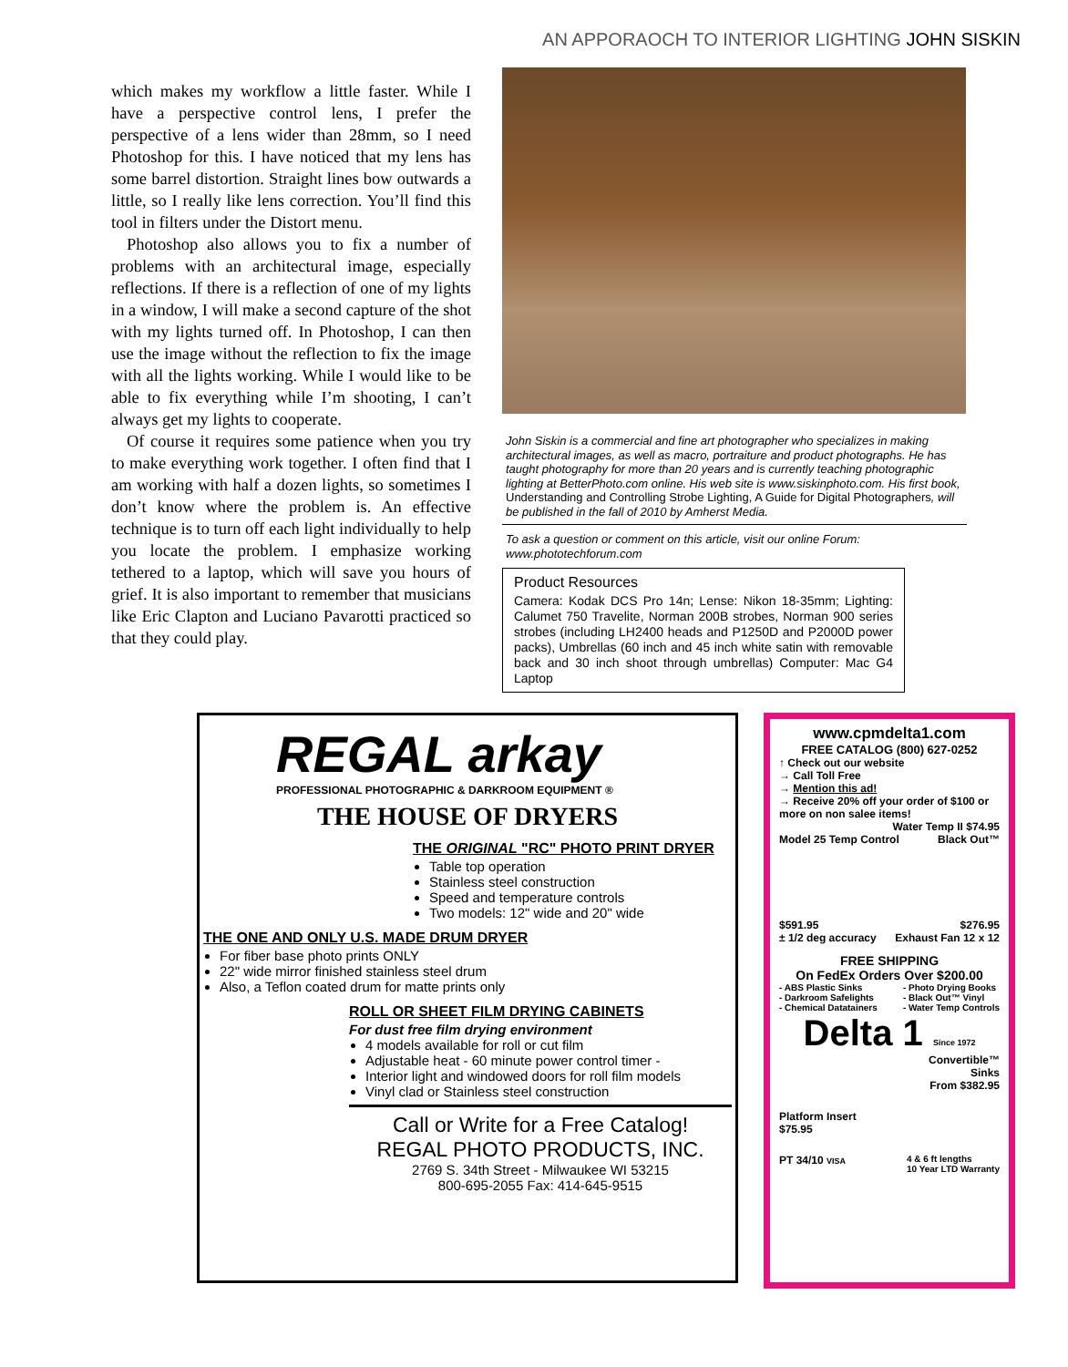AN APPORAOCH TO INTERIOR LIGHTING JOHN SISKIN
which makes my workflow a little faster. While I have a perspective control lens, I prefer the perspective of a lens wider than 28mm, so I need Photoshop for this. I have noticed that my lens has some barrel distortion. Straight lines bow outwards a little, so I really like lens correction. You’ll find this tool in filters under the Distort menu.
Photoshop also allows you to fix a number of problems with an architectural image, especially reflections. If there is a reflection of one of my lights in a window, I will make a second capture of the shot with my lights turned off. In Photoshop, I can then use the image without the reflection to fix the image with all the lights working. While I would like to be able to fix everything while I’m shooting, I can’t always get my lights to cooperate.
Of course it requires some patience when you try to make everything work together. I often find that I am working with half a dozen lights, so sometimes I don’t know where the problem is. An effective technique is to turn off each light individually to help you locate the problem. I emphasize working tethered to a laptop, which will save you hours of grief. It is also important to remember that musicians like Eric Clapton and Luciano Pavarotti practiced so that they could play.
John Siskin is a commercial and fine art photographer who specializes in making architectural images, as well as macro, portraiture and product photographs. He has taught photography for more than 20 years and is currently teaching photographic lighting at BetterPhoto.com online. His web site is www.siskinphoto.com. His first book, Understanding and Controlling Strobe Lighting, A Guide for Digital Photographers, will be published in the fall of 2010 by Amherst Media.
To ask a question or comment on this article, visit our online Forum: www.phototechforum.com
Product Resources
Camera: Kodak DCS Pro 14n; Lense: Nikon 18-35mm; Lighting: Calumet 750 Travelite, Norman 200B strobes, Norman 900 series strobes (including LH2400 heads and P1250D and P2000D power packs), Umbrellas (60 inch and 45 inch white satin with removable back and 30 inch shoot through umbrellas) Computer: Mac G4 Laptop
REGAL arkay
PROFESSIONAL PHOTOGRAPHIC & DARKROOM EQUIPMENT ®
THE HOUSE OF DRYERS
THE ORIGINAL "RC" PHOTO PRINT DRYER
Table top operation
Stainless steel construction
Speed and temperature controls
Two models: 12" wide and 20" wide
THE ONE AND ONLY U.S. MADE DRUM DRYER
For fiber base photo prints ONLY
22" wide mirror finished stainless steel drum
Also, a Teflon coated drum for matte prints only
ROLL OR SHEET FILM DRYING CABINETS
For dust free film drying environment
4 models available for roll or cut film
Adjustable heat - 60 minute power control timer -
Interior light and windowed doors for roll film models
Vinyl clad or Stainless steel construction
Call or Write for a Free Catalog!
REGAL PHOTO PRODUCTS, INC.
2769 S. 34th Street - Milwaukee WI 53215
800-695-2055 Fax: 414-645-9515
www.cpmdelta1.com
FREE CATALOG (800) 627-0252
↑ Check out our website
→ Call Toll Free
→ Mention this ad!
→ Receive 20% off your order of $100 or more on non salee items!
Water Temp II $74.95
Model 25 Temp Control Black Out™
$591.95 $276.95
± 1/2 deg accuracy Exhaust Fan 12 x 12
FREE SHIPPING
On FedEx Orders Over $200.00
- ABS Plastic Sinks
- Darkroom Safelights
- Chemical Datatainers - Photo Drying Books
- Black Out™ Vinyl
- Water Temp Controls
Delta 1 Since 1972
Convertible™
Sinks
From $382.95
Platform Insert
$75.95
PT 34/10 VISA 4 & 6 ft lengths
10 Year LTD Warranty